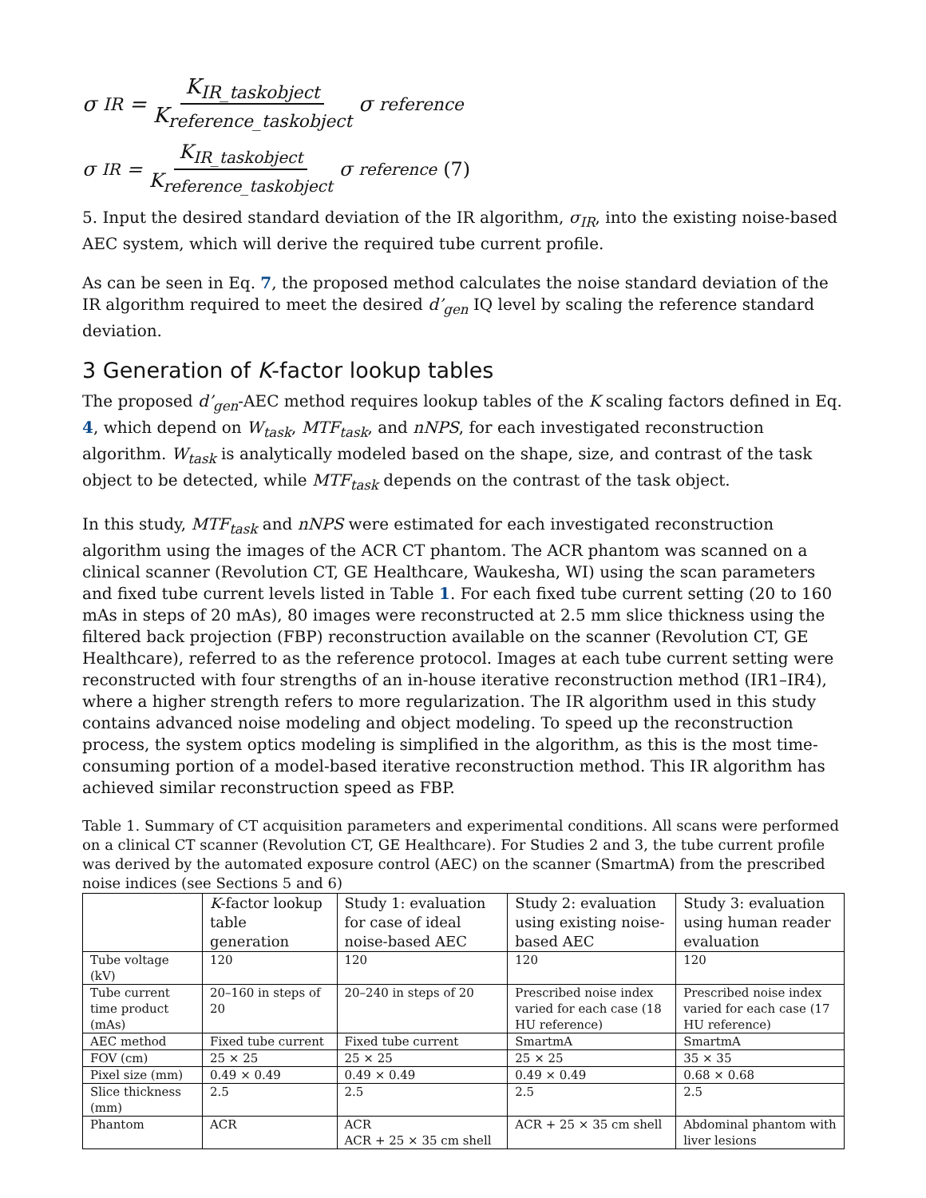σ<sub>IR</sub> = K<sub>IR_taskobject</sub> K<sub>reference_taskobject</sub> σ<sub>reference</sub>
σ<sub>IR</sub> = K<sub>IR_taskobject</sub> K<sub>reference_taskobject</sub> σ<sub>reference</sub> (7)
5. Input the desired standard deviation of the IR algorithm, σ<sub>IR</sub>, into the existing noise-based AEC system, which will derive the required tube current profile.
As can be seen in Eq. 7, the proposed method calculates the noise standard deviation of the IR algorithm required to meet the desired d’<sub>gen</sub> IQ level by scaling the reference standard deviation.
3 Generation of K-factor lookup tables
The proposed d’<sub>gen</sub>-AEC method requires lookup tables of the K scaling factors defined in Eq. 4, which depend on W<sub>task</sub>, MTF<sub>task</sub>, and nNPS, for each investigated reconstruction algorithm. W<sub>task</sub> is analytically modeled based on the shape, size, and contrast of the task object to be detected, while MTF<sub>task</sub> depends on the contrast of the task object.
In this study, MTF<sub>task</sub> and nNPS were estimated for each investigated reconstruction algorithm using the images of the ACR CT phantom. The ACR phantom was scanned on a clinical scanner (Revolution CT, GE Healthcare, Waukesha, WI) using the scan parameters and fixed tube current levels listed in Table 1. For each fixed tube current setting (20 to 160 mAs in steps of 20 mAs), 80 images were reconstructed at 2.5 mm slice thickness using the filtered back projection (FBP) reconstruction available on the scanner (Revolution CT, GE Healthcare), referred to as the reference protocol. Images at each tube current setting were reconstructed with four strengths of an in-house iterative reconstruction method (IR1–IR4), where a higher strength refers to more regularization. The IR algorithm used in this study contains advanced noise modeling and object modeling. To speed up the reconstruction process, the system optics modeling is simplified in the algorithm, as this is the most time-consuming portion of a model-based iterative reconstruction method. This IR algorithm has achieved similar reconstruction speed as FBP.
Table 1. Summary of CT acquisition parameters and experimental conditions. All scans were performed on a clinical CT scanner (Revolution CT, GE Healthcare). For Studies 2 and 3, the tube current profile was derived by the automated exposure control (AEC) on the scanner (SmartmA) from the prescribed noise indices (see Sections 5 and 6)
| | K -factor lookup table generation | Study 1: evaluation for case of ideal noise-based AEC | Study 2: evaluation using existing noise-based AEC | Study 3: evaluation using human reader evaluation |
| --- | --- | --- | --- | --- |
| Tube voltage (kV) | 120 | 120 | 120 | 120 |
| Tube current time product (mAs) | 20–160 in steps of 20 | 20–240 in steps of 20 | Prescribed noise index varied for each case (18 HU reference) | Prescribed noise index varied for each case (17 HU reference) |
| AEC method | Fixed tube current | Fixed tube current | SmartmA | SmartmA |
| FOV (cm) | 25 × 25 | 25 × 25 | 25 × 25 | 35 × 35 |
| Pixel size (mm) | 0.49 × 0.49 | 0.49 × 0.49 | 0.49 × 0.49 | 0.68 × 0.68 |
| Slice thickness (mm) | 2.5 | 2.5 | 2.5 | 2.5 |
| Phantom | ACR | ACR ACR + 25 × 35 cm shell | ACR + 25 × 35 cm shell | Abdominal phantom with liver lesions |